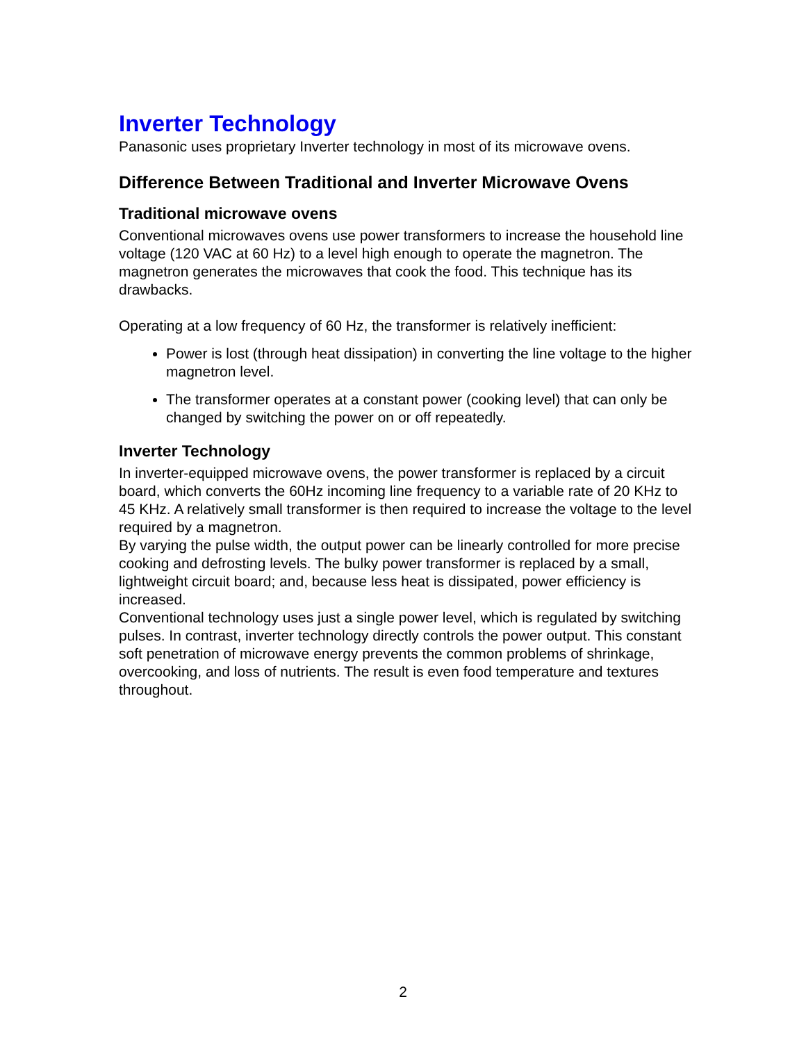Inverter Technology
Panasonic uses proprietary Inverter technology in most of its microwave ovens.
Difference Between Traditional and Inverter Microwave Ovens
Traditional microwave ovens
Conventional microwaves ovens use power transformers to increase the household line voltage (120 VAC at 60 Hz) to a level high enough to operate the magnetron. The magnetron generates the microwaves that cook the food. This technique has its drawbacks.
Operating at a low frequency of 60 Hz, the transformer is relatively inefficient:
Power is lost (through heat dissipation) in converting the line voltage to the higher magnetron level.
The transformer operates at a constant power (cooking level) that can only be changed by switching the power on or off repeatedly.
Inverter Technology
In inverter-equipped microwave ovens, the power transformer is replaced by a circuit board, which converts the 60Hz incoming line frequency to a variable rate of 20 KHz to 45 KHz. A relatively small transformer is then required to increase the voltage to the level required by a magnetron.
By varying the pulse width, the output power can be linearly controlled for more precise cooking and defrosting levels. The bulky power transformer is replaced by a small, lightweight circuit board; and, because less heat is dissipated, power efficiency is increased.
Conventional technology uses just a single power level, which is regulated by switching pulses. In contrast, inverter technology directly controls the power output. This constant soft penetration of microwave energy prevents the common problems of shrinkage, overcooking, and loss of nutrients. The result is even food temperature and textures throughout.
2